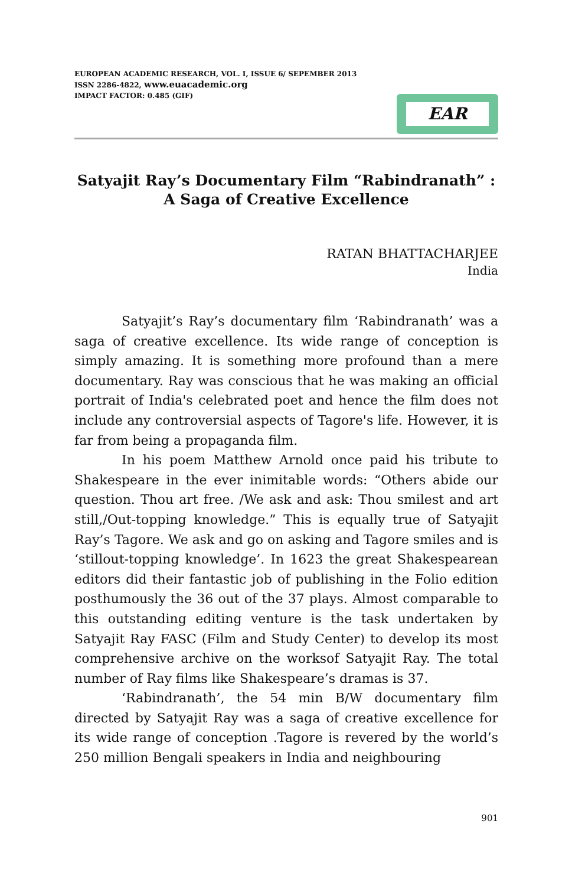EUROPEAN ACADEMIC RESEARCH, VOL. I, ISSUE 6/ SEPEMBER 2013
ISSN 2286-4822, www.euacademic.org
IMPACT FACTOR: 0.485 (GIF)
EAR
Satyajit Ray’s Documentary Film “Rabindranath” :
A Saga of Creative Excellence
RATAN BHATTACHARJEE
India
Satyajit’s Ray’s documentary film ‘Rabindranath’ was a saga of creative excellence. Its wide range of conception is simply amazing. It is something more profound than a mere documentary. Ray was conscious that he was making an official portrait of India's celebrated poet and hence the film does not include any controversial aspects of Tagore's life. However, it is far from being a propaganda film.
In his poem Matthew Arnold once paid his tribute to Shakespeare in the ever inimitable words: “Others abide our question. Thou art free. /We ask and ask: Thou smilest and art still,/Out-topping knowledge.” This is equally true of Satyajit Ray’s Tagore. We ask and go on asking and Tagore smiles and is ‘stillout-topping knowledge’. In 1623 the great Shakespearean editors did their fantastic job of publishing in the Folio edition posthumously the 36 out of the 37 plays. Almost comparable to this outstanding editing venture is the task undertaken by Satyajit Ray FASC (Film and Study Center) to develop its most comprehensive archive on the worksof Satyajit Ray. The total number of Ray films like Shakespeare’s dramas is 37.
‘Rabindranath’, the 54 min B/W documentary film directed by Satyajit Ray was a saga of creative excellence for its wide range of conception .Tagore is revered by the world’s 250 million Bengali speakers in India and neighbouring
901